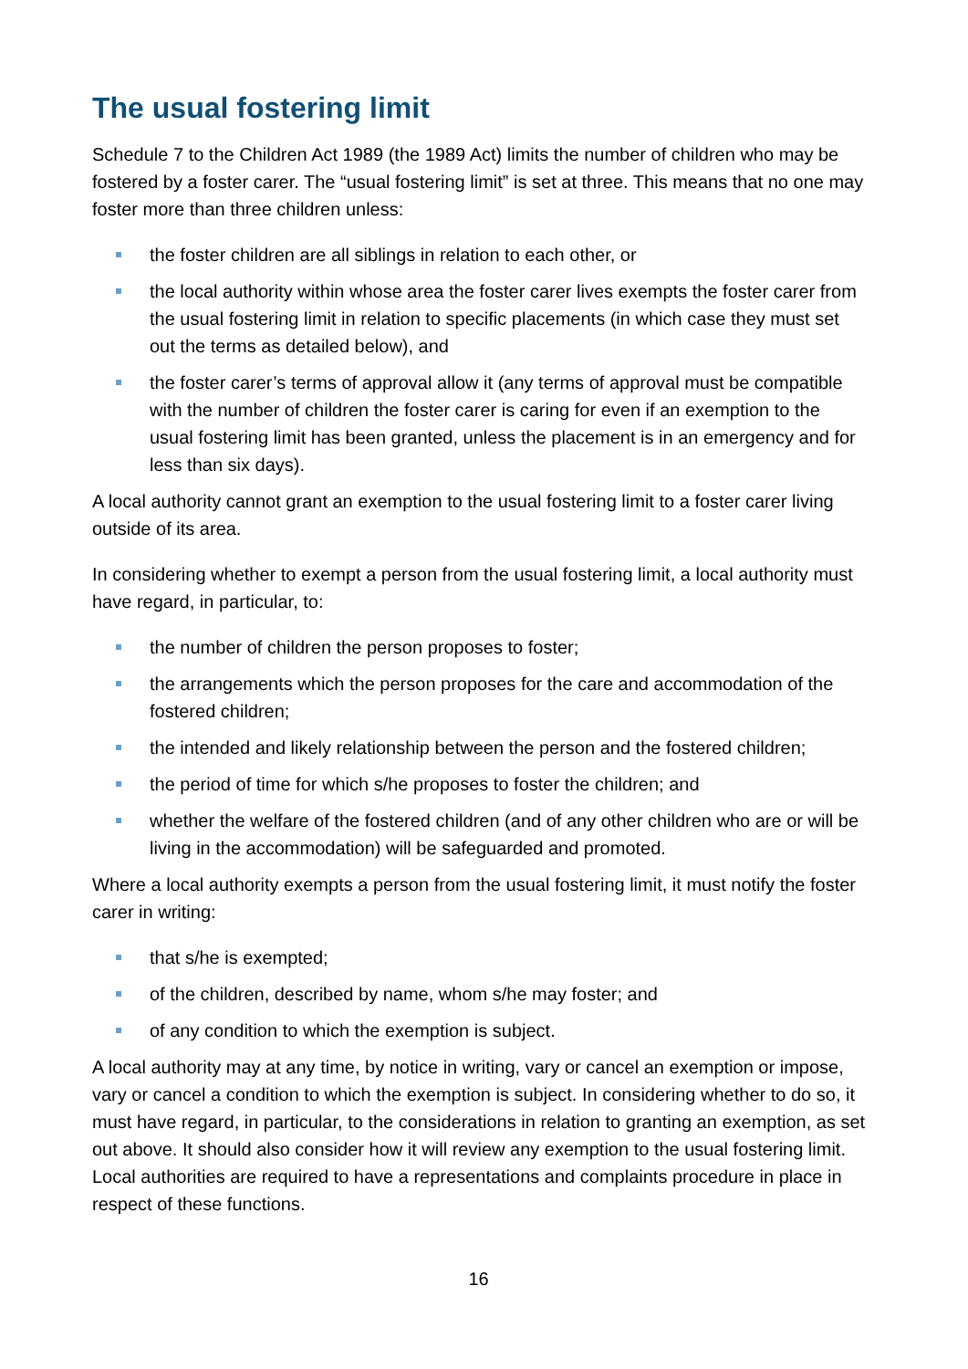The usual fostering limit
Schedule 7 to the Children Act 1989 (the 1989 Act) limits the number of children who may be fostered by a foster carer. The “usual fostering limit” is set at three. This means that no one may foster more than three children unless:
the foster children are all siblings in relation to each other, or
the local authority within whose area the foster carer lives exempts the foster carer from the usual fostering limit in relation to specific placements (in which case they must set out the terms as detailed below), and
the foster carer’s terms of approval allow it (any terms of approval must be compatible with the number of children the foster carer is caring for even if an exemption to the usual fostering limit has been granted, unless the placement is in an emergency and for less than six days).
A local authority cannot grant an exemption to the usual fostering limit to a foster carer living outside of its area.
In considering whether to exempt a person from the usual fostering limit, a local authority must have regard, in particular, to:
the number of children the person proposes to foster;
the arrangements which the person proposes for the care and accommodation of the fostered children;
the intended and likely relationship between the person and the fostered children;
the period of time for which s/he proposes to foster the children; and
whether the welfare of the fostered children (and of any other children who are or will be living in the accommodation) will be safeguarded and promoted.
Where a local authority exempts a person from the usual fostering limit, it must notify the foster carer in writing:
that s/he is exempted;
of the children, described by name, whom s/he may foster; and
of any condition to which the exemption is subject.
A local authority may at any time, by notice in writing, vary or cancel an exemption or impose, vary or cancel a condition to which the exemption is subject. In considering whether to do so, it must have regard, in particular, to the considerations in relation to granting an exemption, as set out above. It should also consider how it will review any exemption to the usual fostering limit. Local authorities are required to have a representations and complaints procedure in place in respect of these functions.
16